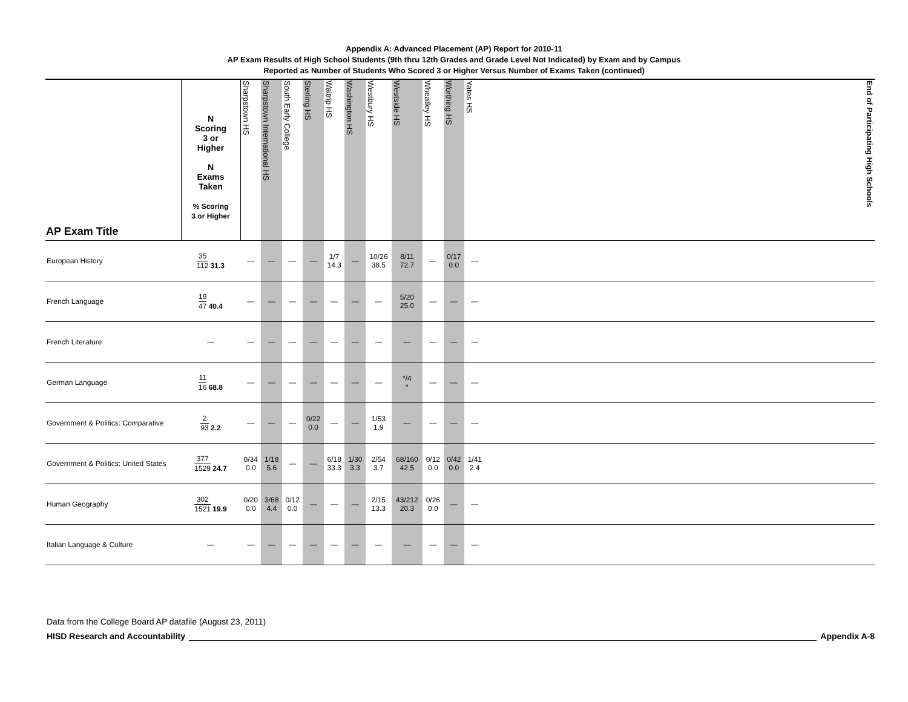Appendix A: Advanced Placement (AP) Report for 2010-11
AP Exam Results of High School Students (9th thru 12th Grades and Grade Level Not Indicated) by Exam and by Campus
Reported as Number of Students Who Scored 3 or Higher Versus Number of Exams Taken (continued)
| AP Exam Title | N Scoring 3 or Higher N Exams Taken % Scoring 3 or Higher | Sharpstown HS | Sharpstown International HS | South Early College | Sterling HS | Waltrip HS | Washington HS | Westbury HS | Westside HS | Wheatley HS | Worthing HS | Yates HS | | End of Participating High Schools |
| --- | --- | --- | --- | --- | --- | --- | --- | --- | --- | --- | --- | --- | --- | --- |
| European History | 35 112 31.3 | — | — | — | — | 1/7 14.3 | — | 10/26 38.5 | 8/11 72.7 | — | 0/17 0.0 | — | | |
| French Language | 19 47 40.4 | — | — | — | — | — | — | — | 5/20 25.0 | — | — | — | | |
| French Literature | — | — | — | — | — | — | — | — | — | — | — | — | | |
| German Language | 11 16 68.8 | — | — | — | — | — | — | — | */4 * | — | — | — | | |
| Government & Politics: Comparative | 2 93 2.2 | — | — | — | 0/22 0.0 | — | — | 1/53 1.9 | — | — | — | — | | |
| Government & Politics: United States | 377 1529 24.7 | 0/34 0.0 | 1/18 5.6 | — | — | 6/18 33.3 | 1/30 3.3 | 2/54 3.7 | 68/160 42.5 | 0/12 0.0 | 0/42 0.0 | 1/41 2.4 | | |
| Human Geography | 302 1521 19.9 | 0/20 0.0 | 3/68 4.4 | 0/12 0.0 | — | — | — | 2/15 13.3 | 43/212 20.3 | 0/26 0.0 | — | — | | |
| Italian Language & Culture | — | — | — | — | — | — | — | — | — | — | — | — | | |
Data from the College Board AP datafile (August 23, 2011)
HISD Research and Accountability Appendix A-8